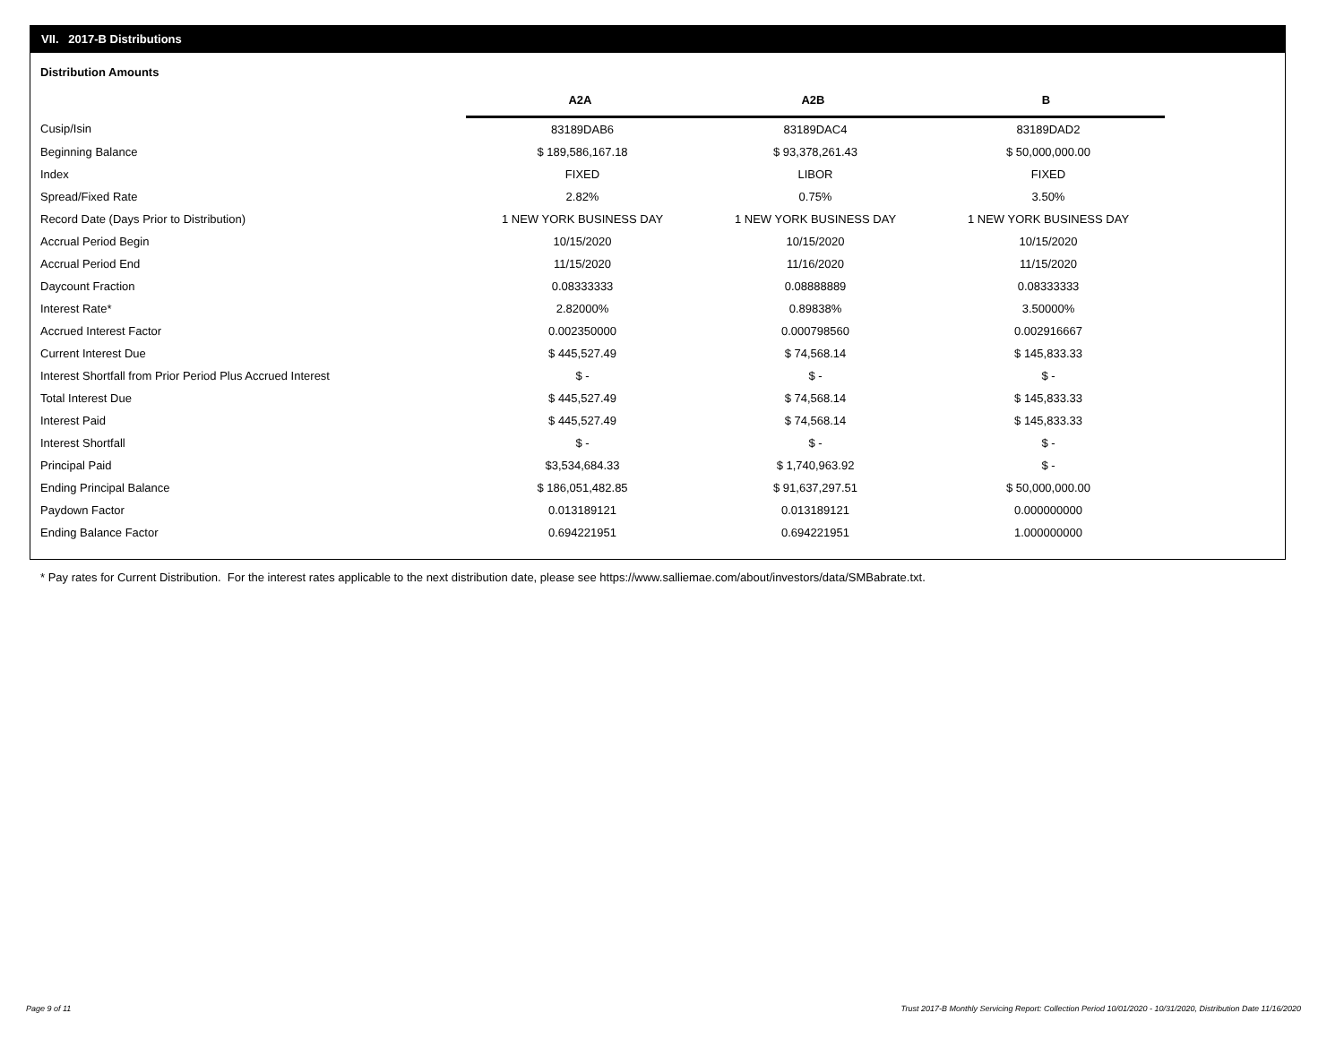VII. 2017-B Distributions
Distribution Amounts
| | A2A | A2B | B |
| --- | --- | --- | --- |
| Cusip/Isin | 83189DAB6 | 83189DAC4 | 83189DAD2 |
| Beginning Balance | $ 189,586,167.18 | $ 93,378,261.43 | $ 50,000,000.00 |
| Index | FIXED | LIBOR | FIXED |
| Spread/Fixed Rate | 2.82% | 0.75% | 3.50% |
| Record Date (Days Prior to Distribution) | 1 NEW YORK BUSINESS DAY | 1 NEW YORK BUSINESS DAY | 1 NEW YORK BUSINESS DAY |
| Accrual Period Begin | 10/15/2020 | 10/15/2020 | 10/15/2020 |
| Accrual Period End | 11/15/2020 | 11/16/2020 | 11/15/2020 |
| Daycount Fraction | 0.08333333 | 0.08888889 | 0.08333333 |
| Interest Rate* | 2.82000% | 0.89838% | 3.50000% |
| Accrued Interest Factor | 0.002350000 | 0.000798560 | 0.002916667 |
| Current Interest Due | $ 445,527.49 | $ 74,568.14 | $ 145,833.33 |
| Interest Shortfall from Prior Period Plus Accrued Interest | $ - | $ - | $ - |
| Total Interest Due | $ 445,527.49 | $ 74,568.14 | $ 145,833.33 |
| Interest Paid | $ 445,527.49 | $ 74,568.14 | $ 145,833.33 |
| Interest Shortfall | $ - | $ - | $ - |
| Principal Paid | $3,534,684.33 | $ 1,740,963.92 | $ - |
| Ending Principal Balance | $ 186,051,482.85 | $ 91,637,297.51 | $ 50,000,000.00 |
| Paydown Factor | 0.013189121 | 0.013189121 | 0.000000000 |
| Ending Balance Factor | 0.694221951 | 0.694221951 | 1.000000000 |
* Pay rates for Current Distribution. For the interest rates applicable to the next distribution date, please see https://www.salliemae.com/about/investors/data/SMBabrate.txt.
Page 9 of 11
Trust 2017-B Monthly Servicing Report: Collection Period 10/01/2020 - 10/31/2020, Distribution Date 11/16/2020